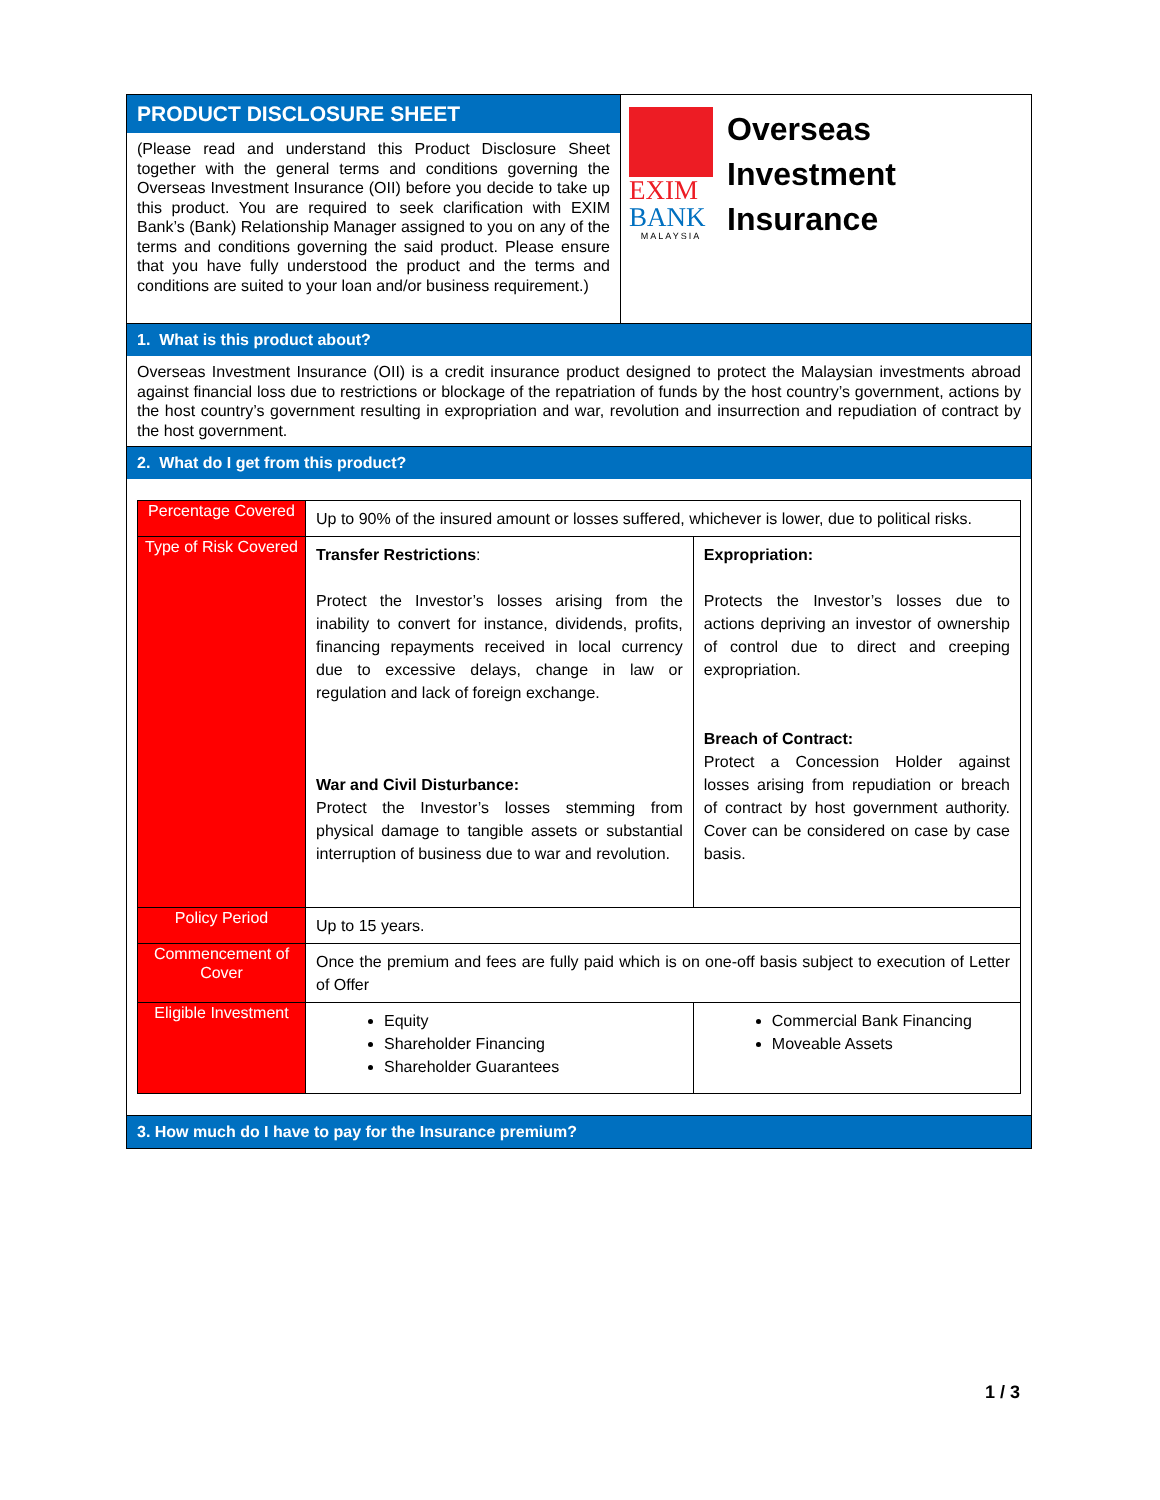PRODUCT DISCLOSURE SHEET
(Please read and understand this Product Disclosure Sheet together with the general terms and conditions governing the Overseas Investment Insurance (OII) before you decide to take up this product. You are required to seek clarification with EXIM Bank’s (Bank) Relationship Manager assigned to you on any of the terms and conditions governing the said product. Please ensure that you have fully understood the product and the terms and conditions are suited to your loan and/or business requirement.)
EXIM
BANK
MALAYSIA
Overseas
Investment
Insurance
1. What is this product about?
Overseas Investment Insurance (OII) is a credit insurance product designed to protect the Malaysian investments abroad against financial loss due to restrictions or blockage of the repatriation of funds by the host country’s government, actions by the host country’s government resulting in expropriation and war, revolution and insurrection and repudiation of contract by the host government.
2. What do I get from this product?
| Percentage Covered | Up to 90% of the insured amount or losses suffered, whichever is lower, due to political risks. | |
| Type of Risk Covered | Transfer Restrictions : Protect the Investor’s losses arising from the inability to convert for instance, dividends, profits, financing repayments received in local currency due to excessive delays, change in law or regulation and lack of foreign exchange. War and Civil Disturbance: Protect the Investor’s losses stemming from physical damage to tangible assets or substantial interruption of business due to war and revolution. | Expropriation: Protects the Investor’s losses due to actions depriving an investor of ownership of control due to direct and creeping expropriation. Breach of Contract: Protect a Concession Holder against losses arising from repudiation or breach of contract by host government authority. Cover can be considered on case by case basis. |
| Policy Period | Up to 15 years. | |
| Commencement of Cover | Once the premium and fees are fully paid which is on one-off basis subject to execution of Letter of Offer | |
| Eligible Investment | Equity Shareholder Financing Shareholder Guarantees | Commercial Bank Financing Moveable Assets |
3. How much do I have to pay for the Insurance premium?
1 / 3